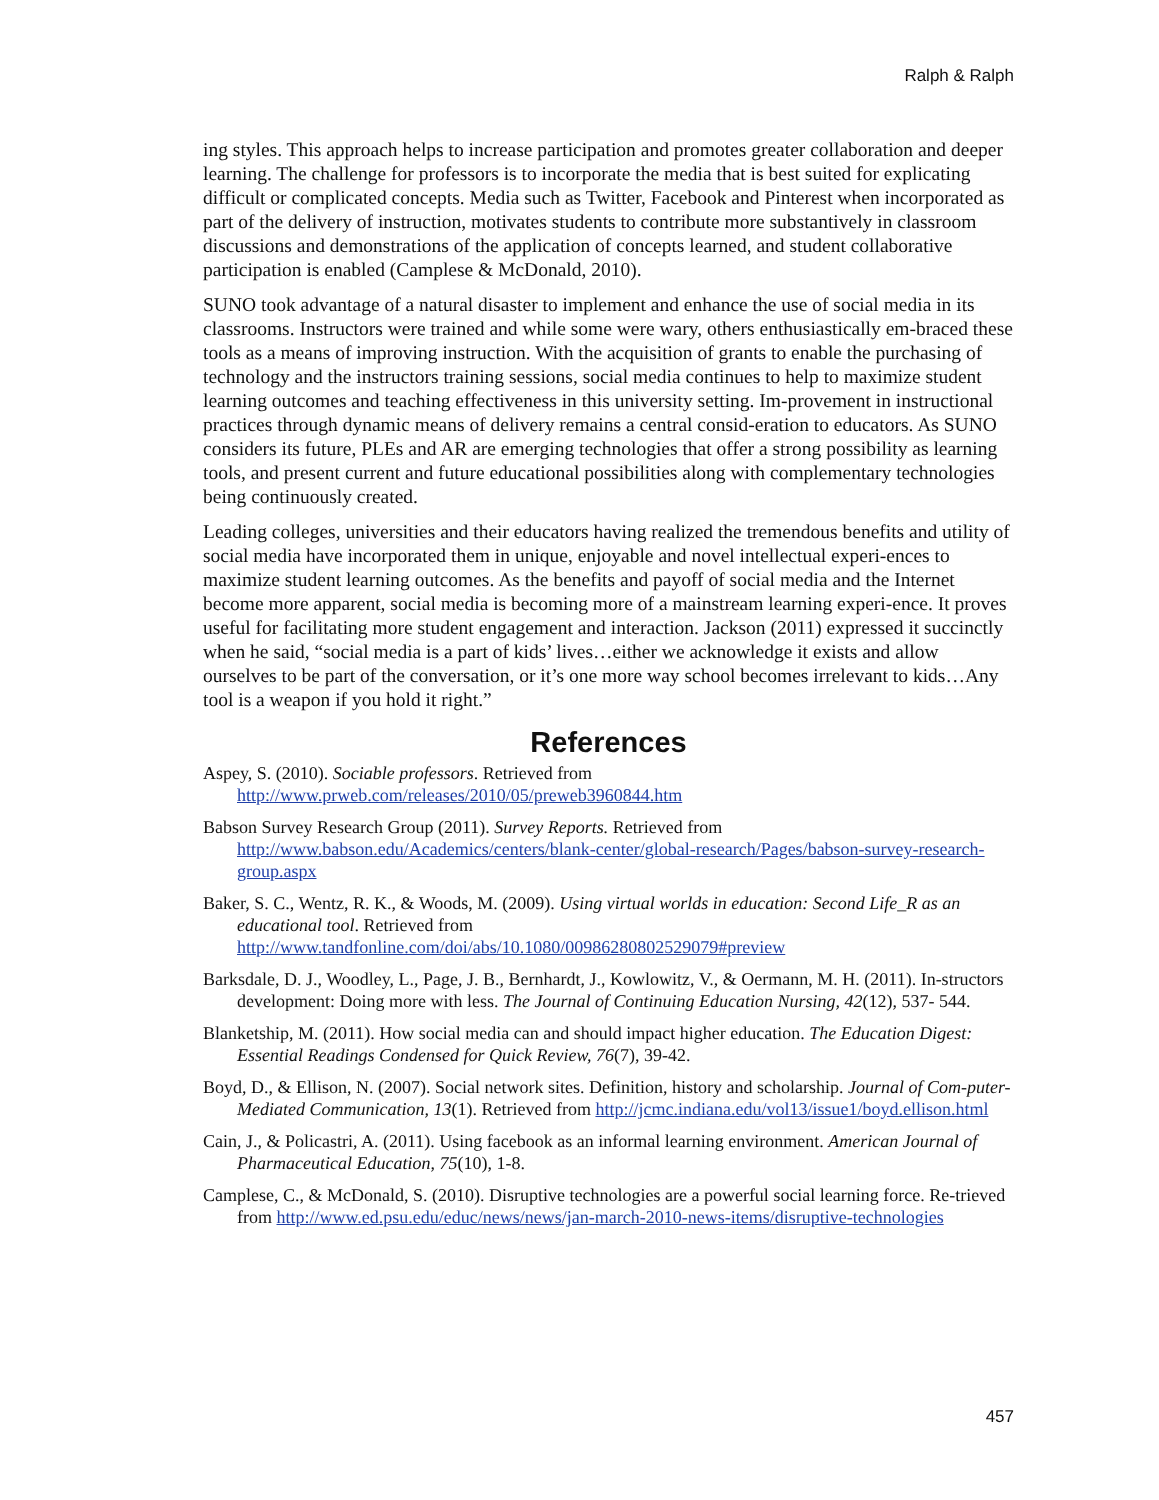Ralph & Ralph
ing styles. This approach helps to increase participation and promotes greater collaboration and deeper learning. The challenge for professors is to incorporate the media that is best suited for explicating difficult or complicated concepts. Media such as Twitter, Facebook and Pinterest when incorporated as part of the delivery of instruction, motivates students to contribute more substantively in classroom discussions and demonstrations of the application of concepts learned, and student collaborative participation is enabled (Camplese & McDonald, 2010).
SUNO took advantage of a natural disaster to implement and enhance the use of social media in its classrooms. Instructors were trained and while some were wary, others enthusiastically em-braced these tools as a means of improving instruction. With the acquisition of grants to enable the purchasing of technology and the instructors training sessions, social media continues to help to maximize student learning outcomes and teaching effectiveness in this university setting. Im-provement in instructional practices through dynamic means of delivery remains a central consid-eration to educators. As SUNO considers its future, PLEs and AR are emerging technologies that offer a strong possibility as learning tools, and present current and future educational possibilities along with complementary technologies being continuously created.
Leading colleges, universities and their educators having realized the tremendous benefits and utility of social media have incorporated them in unique, enjoyable and novel intellectual experi-ences to maximize student learning outcomes. As the benefits and payoff of social media and the Internet become more apparent, social media is becoming more of a mainstream learning experi-ence. It proves useful for facilitating more student engagement and interaction. Jackson (2011) expressed it succinctly when he said, “social media is a part of kids’ lives…either we acknowledge it exists and allow ourselves to be part of the conversation, or it’s one more way school becomes irrelevant to kids…Any tool is a weapon if you hold it right.”
References
Aspey, S. (2010). Sociable professors. Retrieved from http://www.prweb.com/releases/2010/05/preweb3960844.htm
Babson Survey Research Group (2011). Survey Reports. Retrieved from http://www.babson.edu/Academics/centers/blank-center/global-research/Pages/babson-survey-research-group.aspx
Baker, S. C., Wentz, R. K., & Woods, M. (2009). Using virtual worlds in education: Second Life_R as an educational tool. Retrieved from http://www.tandfonline.com/doi/abs/10.1080/00986280802529079#preview
Barksdale, D. J., Woodley, L., Page, J. B., Bernhardt, J., Kowlowitz, V., & Oermann, M. H. (2011). In-structors development: Doing more with less. The Journal of Continuing Education Nursing, 42(12), 537- 544.
Blanketship, M. (2011). How social media can and should impact higher education. The Education Digest: Essential Readings Condensed for Quick Review, 76(7), 39-42.
Boyd, D., & Ellison, N. (2007). Social network sites. Definition, history and scholarship. Journal of Com-puter-Mediated Communication, 13(1). Retrieved from http://jcmc.indiana.edu/vol13/issue1/boyd.ellison.html
Cain, J., & Policastri, A. (2011). Using facebook as an informal learning environment. American Journal of Pharmaceutical Education, 75(10), 1-8.
Camplese, C., & McDonald, S. (2010). Disruptive technologies are a powerful social learning force. Re-trieved from http://www.ed.psu.edu/educ/news/news/jan-march-2010-news-items/disruptive-technologies
457